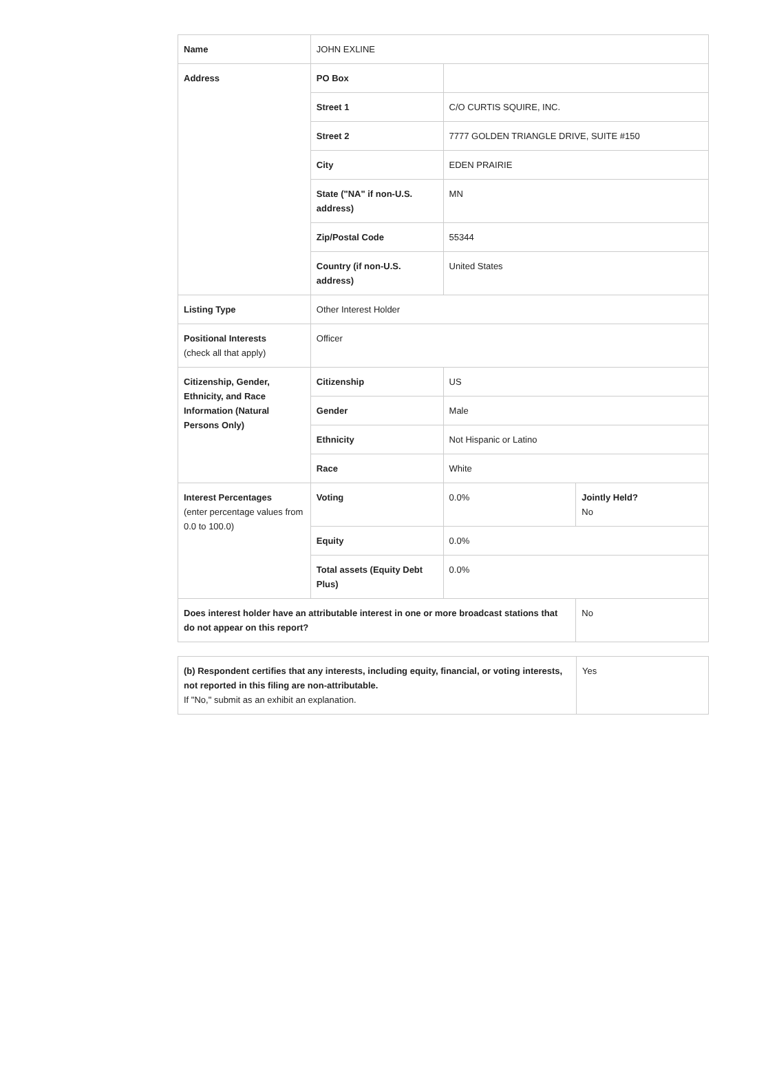| Name | JOHN EXLINE | | |
| Address | PO Box | | |
| | Street 1 | C/O CURTIS SQUIRE, INC. | |
| | Street 2 | 7777 GOLDEN TRIANGLE DRIVE, SUITE #150 | |
| | City | EDEN PRAIRIE | |
| | State ("NA" if non-U.S. address) | MN | |
| | Zip/Postal Code | 55344 | |
| | Country (if non-U.S. address) | United States | |
| Listing Type | Other Interest Holder | | |
| Positional Interests (check all that apply) | Officer | | |
| Citizenship, Gender, Ethnicity, and Race Information (Natural Persons Only) | Citizenship | US | |
| | Gender | Male | |
| | Ethnicity | Not Hispanic or Latino | |
| | Race | White | |
| Interest Percentages (enter percentage values from 0.0 to 100.0) | Voting | 0.0% | Jointly Held? No |
| | Equity | 0.0% | |
| | Total assets (Equity Debt Plus) | 0.0% | |
| Does interest holder have an attributable interest in one or more broadcast stations that do not appear on this report? | | | No |
| (b) Respondent certifies that any interests, including equity, financial, or voting interests, not reported in this filing are non-attributable. If "No," submit as an exhibit an explanation. | Yes |